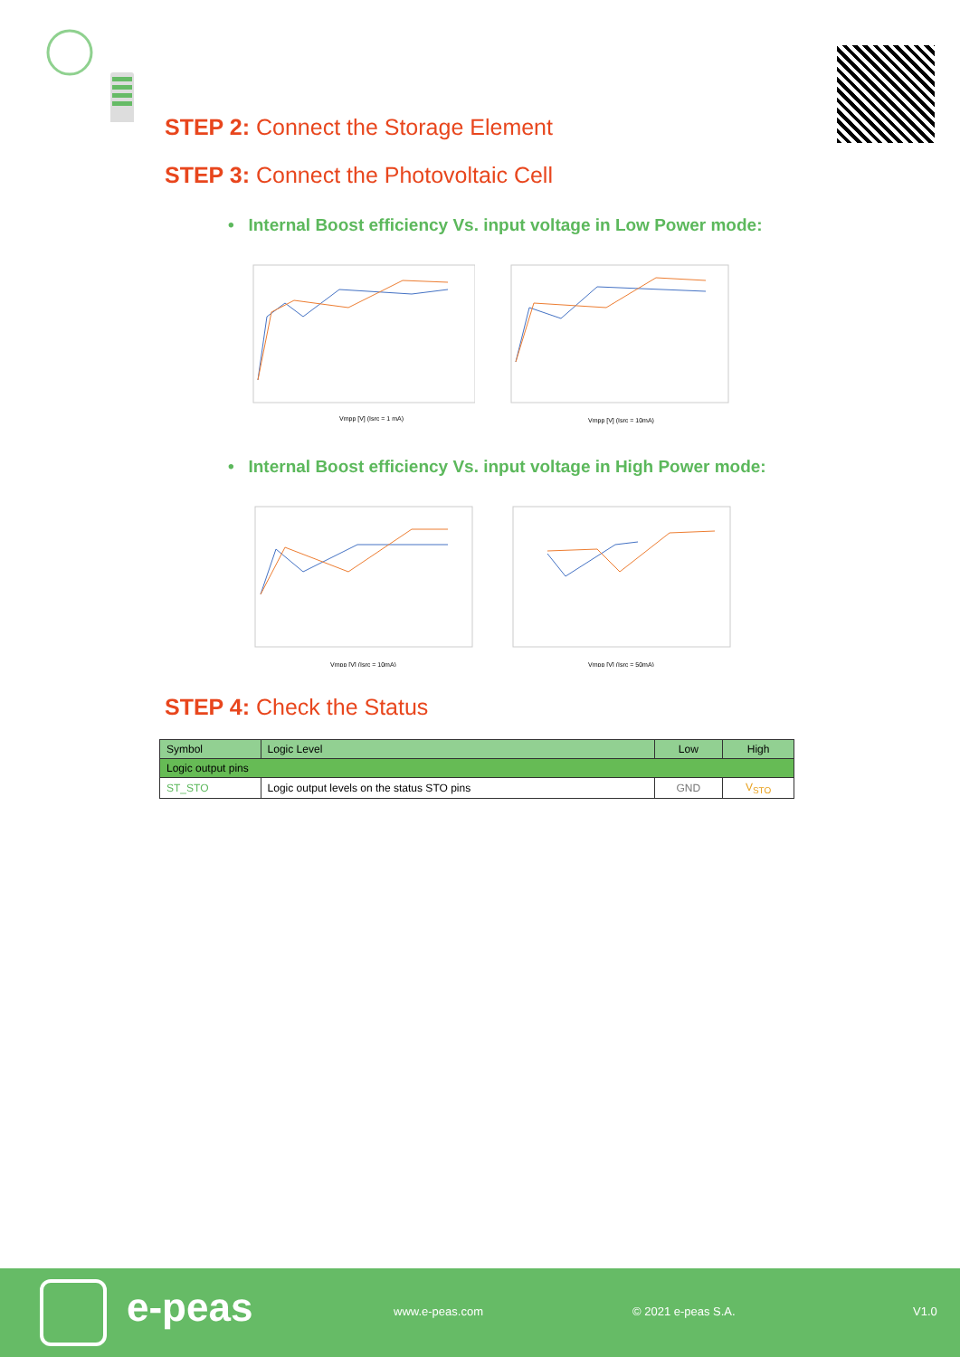STEP 2: Connect the Storage Element
STEP 3: Connect the Photovoltaic Cell
• Internal Boost efficiency Vs. input voltage in Low Power mode:
Vmpp [V] (Isrc = 1 mA)
Vmpp [V] (Isrc = 10mA)
• Internal Boost efficiency Vs. input voltage in High Power mode:
Vmpp [V] (Isrc = 10mA)
Vmpp [V] (Isrc = 50mA)
STEP 4: Check the Status
| Symbol | Logic Level | Low | High |
| --- | --- | --- | --- |
| Logic output pins | | | |
| ST_STO | Logic output levels on the status STO pins | GND | V<sub>STO</sub> |
e-peas www.e-peas.com © 2021 e-peas S.A. V1.0